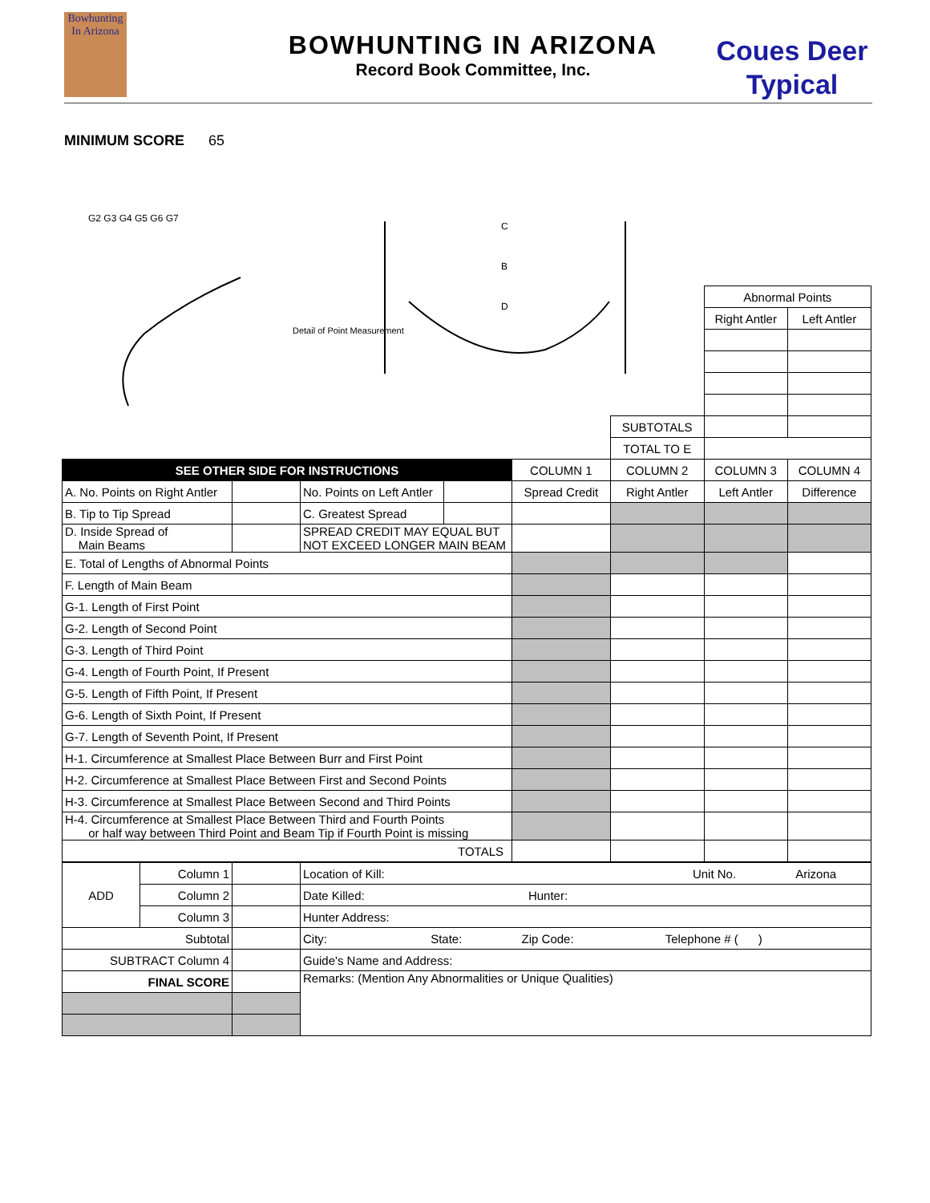Bowhunting In Arizona
BOWHUNTING IN ARIZONA
Record Book Committee, Inc.
Coues Deer
Typical
MINIMUM SCORE 65
G2 G3 G4 G5 G6 G7
Detail of Point Measurement
C
B
D
| | | | | | | Abnormal Points | |
| | | | | | | Right Antler | Left Antler |
| | | | | | SUBTOTALS | | |
| | | | | | TOTAL TO E | | |
| SEE OTHER SIDE FOR INSTRUCTIONS | | | | COLUMN 1 | COLUMN 2 | COLUMN 3 | COLUMN 4 |
| A. No. Points on Right Antler | | No. Points on Left Antler | | Spread Credit | Right Antler | Left Antler | Difference |
| B. Tip to Tip Spread | | C. Greatest Spread | | | | | |
| D. Inside Spread of Main Beams | | SPREAD CREDIT MAY EQUAL BUT NOT EXCEED LONGER MAIN BEAM | | | | | |
| E. Total of Lengths of Abnormal Points | | | | | | | |
| F. Length of Main Beam | | | | | | | |
| G-1. Length of First Point | | | | | | | |
| G-2. Length of Second Point | | | | | | | |
| G-3. Length of Third Point | | | | | | | |
| G-4. Length of Fourth Point, If Present | | | | | | | |
| G-5. Length of Fifth Point, If Present | | | | | | | |
| G-6. Length of Sixth Point, If Present | | | | | | | |
| G-7. Length of Seventh Point, If Present | | | | | | | |
| H-1. Circumference at Smallest Place Between Burr and First Point | | | | | | | |
| H-2. Circumference at Smallest Place Between First and Second Points | | | | | | | |
| H-3. Circumference at Smallest Place Between Second and Third Points | | | | | | | |
| H-4. Circumference at Smallest Place Between Third and Fourth Points or half way between Third Point and Beam Tip if Fourth Point is missing | | | | | | | |
| TOTALS | | | | | | | |
| ADD | Column 1 | | Location of Kill: Unit No. Arizona |
| | Column 2 | | Date Killed: Hunter: |
| | Column 3 | | Hunter Address: |
| Subtotal | | | City: State: Zip Code: Telephone # ( ) |
| SUBTRACT Column 4 | | | Guide's Name and Address: |
| FINAL SCORE | | | Remarks: (Mention Any Abnormalities or Unique Qualities) |